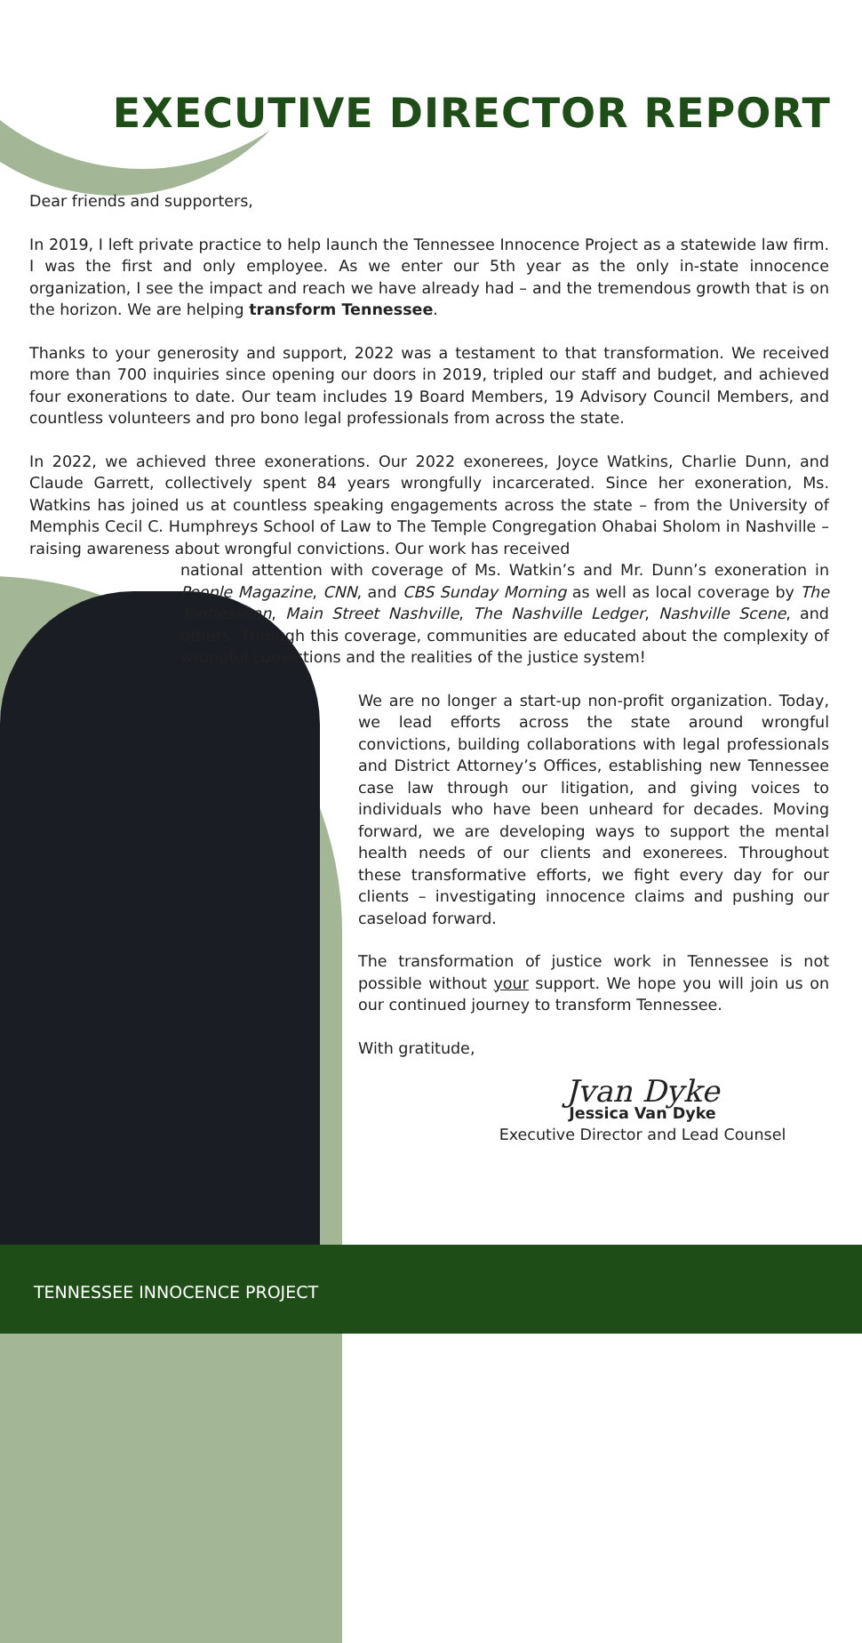EXECUTIVE DIRECTOR REPORT
Dear friends and supporters,
In 2019, I left private practice to help launch the Tennessee Innocence Project as a statewide law firm. I was the first and only employee. As we enter our 5th year as the only in-state innocence organization, I see the impact and reach we have already had – and the tremendous growth that is on the horizon. We are helping transform Tennessee.
Thanks to your generosity and support, 2022 was a testament to that transformation. We received more than 700 inquiries since opening our doors in 2019, tripled our staff and budget, and achieved four exonerations to date. Our team includes 19 Board Members, 19 Advisory Council Members, and countless volunteers and pro bono legal professionals from across the state.
In 2022, we achieved three exonerations. Our 2022 exonerees, Joyce Watkins, Charlie Dunn, and Claude Garrett, collectively spent 84 years wrongfully incarcerated. Since her exoneration, Ms. Watkins has joined us at countless speaking engagements across the state – from the University of Memphis Cecil C. Humphreys School of Law to The Temple Congregation Ohabai Sholom in Nashville – raising awareness about wrongful convictions. Our work has received
national attention with coverage of Ms. Watkin’s and Mr. Dunn’s exoneration in People Magazine, CNN, and CBS Sunday Morning as well as local coverage by The Tennessean, Main Street Nashville, The Nashville Ledger, Nashville Scene, and others. Through this coverage, communities are educated about the complexity of wrongful convictions and the realities of the justice system!
We are no longer a start-up non-profit organization. Today, we lead efforts across the state around wrongful convictions, building collaborations with legal professionals and District Attorney’s Offices, establishing new Tennessee case law through our litigation, and giving voices to individuals who have been unheard for decades. Moving forward, we are developing ways to support the mental health needs of our clients and exonerees. Throughout these transformative efforts, we fight every day for our clients – investigating innocence claims and pushing our caseload forward.
The transformation of justice work in Tennessee is not possible without your support. We hope you will join us on our continued journey to transform Tennessee.
With gratitude,
Jvan Dyke
Jessica Van Dyke
Executive Director and Lead Counsel
TENNESSEE INNOCENCE PROJECT